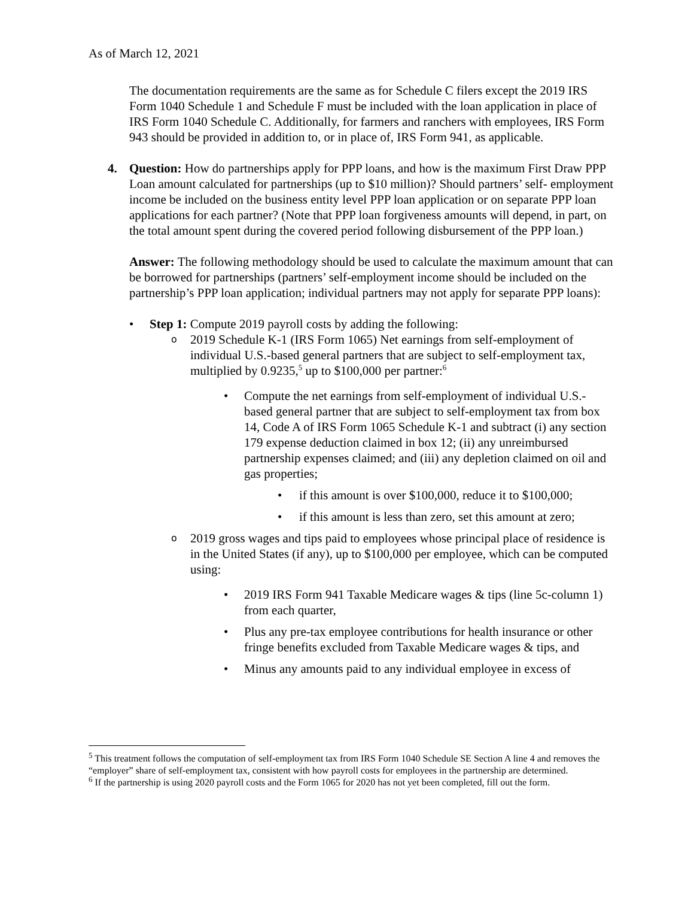As of March 12, 2021
The documentation requirements are the same as for Schedule C filers except the 2019 IRS Form 1040 Schedule 1 and Schedule F must be included with the loan application in place of IRS Form 1040 Schedule C. Additionally, for farmers and ranchers with employees, IRS Form 943 should be provided in addition to, or in place of, IRS Form 941, as applicable.
4. Question: How do partnerships apply for PPP loans, and how is the maximum First Draw PPP Loan amount calculated for partnerships (up to $10 million)? Should partners’ self- employment income be included on the business entity level PPP loan application or on separate PPP loan applications for each partner? (Note that PPP loan forgiveness amounts will depend, in part, on the total amount spent during the covered period following disbursement of the PPP loan.)
Answer: The following methodology should be used to calculate the maximum amount that can be borrowed for partnerships (partners’ self-employment income should be included on the partnership’s PPP loan application; individual partners may not apply for separate PPP loans):
• Step 1: Compute 2019 payroll costs by adding the following:
o 2019 Schedule K-1 (IRS Form 1065) Net earnings from self-employment of individual U.S.-based general partners that are subject to self-employment tax, multiplied by 0.9235,<sup>5</sup> up to $100,000 per partner:<sup>6</sup>
• Compute the net earnings from self-employment of individual U.S.-based general partner that are subject to self-employment tax from box 14, Code A of IRS Form 1065 Schedule K-1 and subtract (i) any section 179 expense deduction claimed in box 12; (ii) any unreimbursed partnership expenses claimed; and (iii) any depletion claimed on oil and gas properties;
• if this amount is over $100,000, reduce it to $100,000;
• if this amount is less than zero, set this amount at zero;
o 2019 gross wages and tips paid to employees whose principal place of residence is in the United States (if any), up to $100,000 per employee, which can be computed using:
• 2019 IRS Form 941 Taxable Medicare wages & tips (line 5c-column 1) from each quarter,
• Plus any pre-tax employee contributions for health insurance or other fringe benefits excluded from Taxable Medicare wages & tips, and
• Minus any amounts paid to any individual employee in excess of
<sup>5</sup> This treatment follows the computation of self-employment tax from IRS Form 1040 Schedule SE Section A line 4 and removes the “employer” share of self-employment tax, consistent with how payroll costs for employees in the partnership are determined.
<sup>6</sup> If the partnership is using 2020 payroll costs and the Form 1065 for 2020 has not yet been completed, fill out the form.